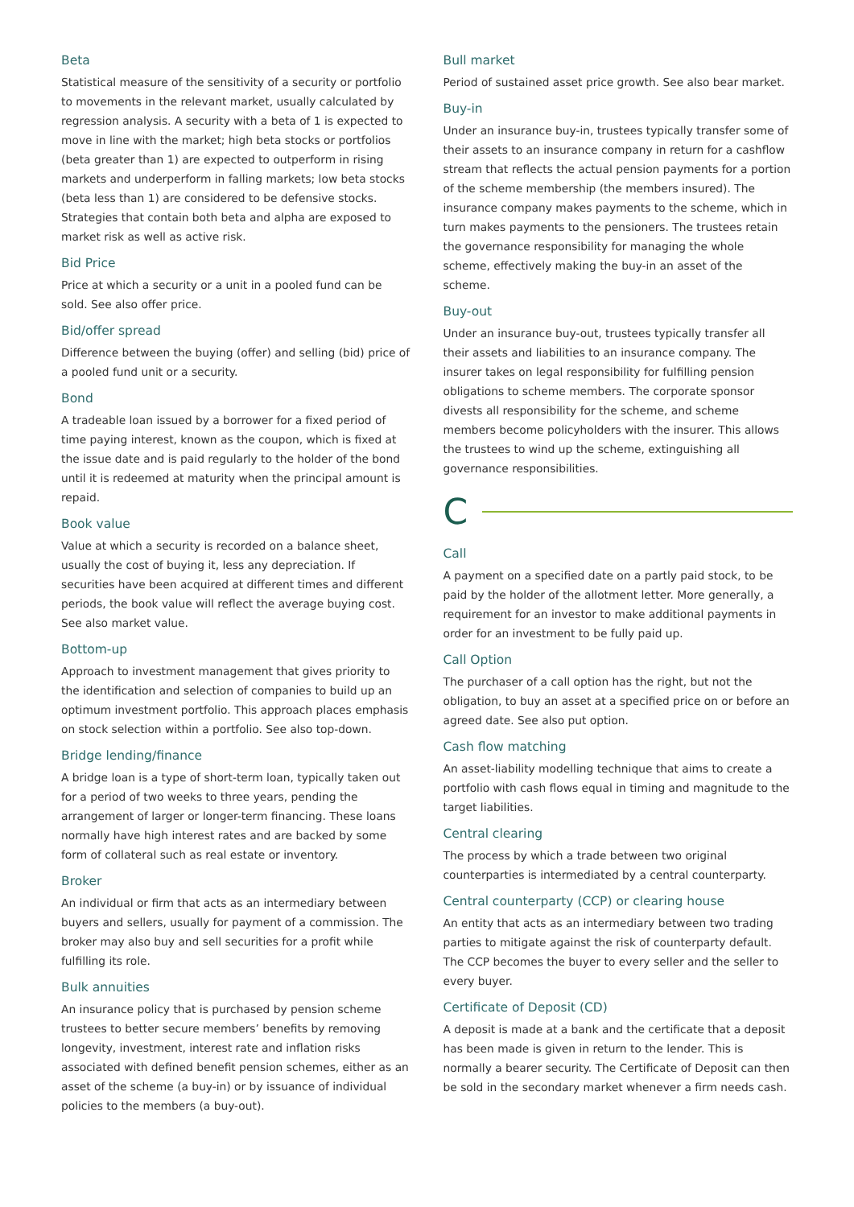Beta
Statistical measure of the sensitivity of a security or portfolio to movements in the relevant market, usually calculated by regression analysis. A security with a beta of 1 is expected to move in line with the market; high beta stocks or portfolios (beta greater than 1) are expected to outperform in rising markets and underperform in falling markets; low beta stocks (beta less than 1) are considered to be defensive stocks. Strategies that contain both beta and alpha are exposed to market risk as well as active risk.
Bid Price
Price at which a security or a unit in a pooled fund can be sold. See also offer price.
Bid/offer spread
Difference between the buying (offer) and selling (bid) price of a pooled fund unit or a security.
Bond
A tradeable loan issued by a borrower for a fixed period of time paying interest, known as the coupon, which is fixed at the issue date and is paid regularly to the holder of the bond until it is redeemed at maturity when the principal amount is repaid.
Book value
Value at which a security is recorded on a balance sheet, usually the cost of buying it, less any depreciation. If securities have been acquired at different times and different periods, the book value will reflect the average buying cost. See also market value.
Bottom-up
Approach to investment management that gives priority to the identification and selection of companies to build up an optimum investment portfolio. This approach places emphasis on stock selection within a portfolio. See also top-down.
Bridge lending/finance
A bridge loan is a type of short-term loan, typically taken out for a period of two weeks to three years, pending the arrangement of larger or longer-term financing. These loans normally have high interest rates and are backed by some form of collateral such as real estate or inventory.
Broker
An individual or firm that acts as an intermediary between buyers and sellers, usually for payment of a commission. The broker may also buy and sell securities for a profit while fulfilling its role.
Bulk annuities
An insurance policy that is purchased by pension scheme trustees to better secure members’ benefits by removing longevity, investment, interest rate and inflation risks associated with defined benefit pension schemes, either as an asset of the scheme (a buy-in) or by issuance of individual policies to the members (a buy-out).
Bull market
Period of sustained asset price growth. See also bear market.
Buy-in
Under an insurance buy-in, trustees typically transfer some of their assets to an insurance company in return for a cashflow stream that reflects the actual pension payments for a portion of the scheme membership (the members insured). The insurance company makes payments to the scheme, which in turn makes payments to the pensioners. The trustees retain the governance responsibility for managing the whole scheme, effectively making the buy-in an asset of the scheme.
Buy-out
Under an insurance buy-out, trustees typically transfer all their assets and liabilities to an insurance company. The insurer takes on legal responsibility for fulfilling pension obligations to scheme members. The corporate sponsor divests all responsibility for the scheme, and scheme members become policyholders with the insurer. This allows the trustees to wind up the scheme, extinguishing all governance responsibilities.
C
Call
A payment on a specified date on a partly paid stock, to be paid by the holder of the allotment letter. More generally, a requirement for an investor to make additional payments in order for an investment to be fully paid up.
Call Option
The purchaser of a call option has the right, but not the obligation, to buy an asset at a specified price on or before an agreed date. See also put option.
Cash flow matching
An asset-liability modelling technique that aims to create a portfolio with cash flows equal in timing and magnitude to the target liabilities.
Central clearing
The process by which a trade between two original counterparties is intermediated by a central counterparty.
Central counterparty (CCP) or clearing house
An entity that acts as an intermediary between two trading parties to mitigate against the risk of counterparty default. The CCP becomes the buyer to every seller and the seller to every buyer.
Certificate of Deposit (CD)
A deposit is made at a bank and the certificate that a deposit has been made is given in return to the lender. This is normally a bearer security. The Certificate of Deposit can then be sold in the secondary market whenever a firm needs cash.